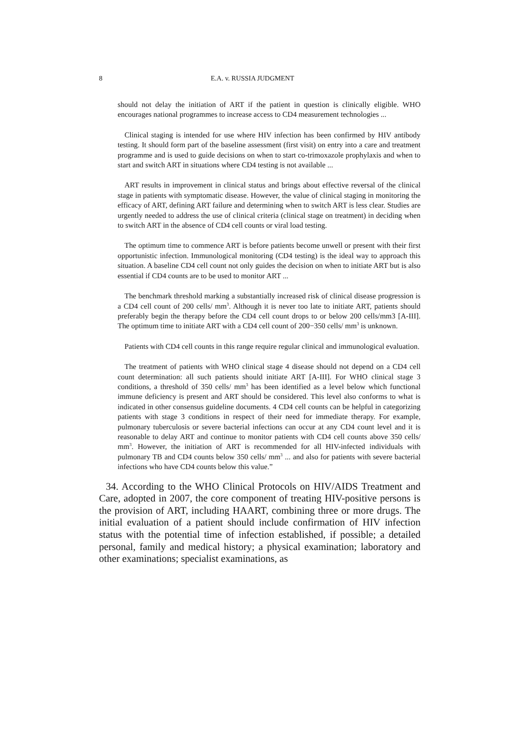8 E.A. v. RUSSIA JUDGMENT
should not delay the initiation of ART if the patient in question is clinically eligible. WHO encourages national programmes to increase access to CD4 measurement technologies ...
Clinical staging is intended for use where HIV infection has been confirmed by HIV antibody testing. It should form part of the baseline assessment (first visit) on entry into a care and treatment programme and is used to guide decisions on when to start co-trimoxazole prophylaxis and when to start and switch ART in situations where CD4 testing is not available ...
ART results in improvement in clinical status and brings about effective reversal of the clinical stage in patients with symptomatic disease. However, the value of clinical staging in monitoring the efficacy of ART, defining ART failure and determining when to switch ART is less clear. Studies are urgently needed to address the use of clinical criteria (clinical stage on treatment) in deciding when to switch ART in the absence of CD4 cell counts or viral load testing.
The optimum time to commence ART is before patients become unwell or present with their first opportunistic infection. Immunological monitoring (CD4 testing) is the ideal way to approach this situation. A baseline CD4 cell count not only guides the decision on when to initiate ART but is also essential if CD4 counts are to be used to monitor ART ...
The benchmark threshold marking a substantially increased risk of clinical disease progression is a CD4 cell count of 200 cells/ mm<sup>3</sup>. Although it is never too late to initiate ART, patients should preferably begin the therapy before the CD4 cell count drops to or below 200 cells/mm3 [A-III]. The optimum time to initiate ART with a CD4 cell count of 200−350 cells/ mm<sup>3</sup> is unknown.
Patients with CD4 cell counts in this range require regular clinical and immunological evaluation.
The treatment of patients with WHO clinical stage 4 disease should not depend on a CD4 cell count determination: all such patients should initiate ART [A-III]. For WHO clinical stage 3 conditions, a threshold of 350 cells/ mm<sup>3</sup> has been identified as a level below which functional immune deficiency is present and ART should be considered. This level also conforms to what is indicated in other consensus guideline documents. 4 CD4 cell counts can be helpful in categorizing patients with stage 3 conditions in respect of their need for immediate therapy. For example, pulmonary tuberculosis or severe bacterial infections can occur at any CD4 count level and it is reasonable to delay ART and continue to monitor patients with CD4 cell counts above 350 cells/ mm<sup>3</sup>. However, the initiation of ART is recommended for all HIV-infected individuals with pulmonary TB and CD4 counts below 350 cells/ mm<sup>3</sup> ... and also for patients with severe bacterial infections who have CD4 counts below this value.”
34. According to the WHO Clinical Protocols on HIV/AIDS Treatment and Care, adopted in 2007, the core component of treating HIV-positive persons is the provision of ART, including HAART, combining three or more drugs. The initial evaluation of a patient should include confirmation of HIV infection status with the potential time of infection established, if possible; a detailed personal, family and medical history; a physical examination; laboratory and other examinations; specialist examinations, as